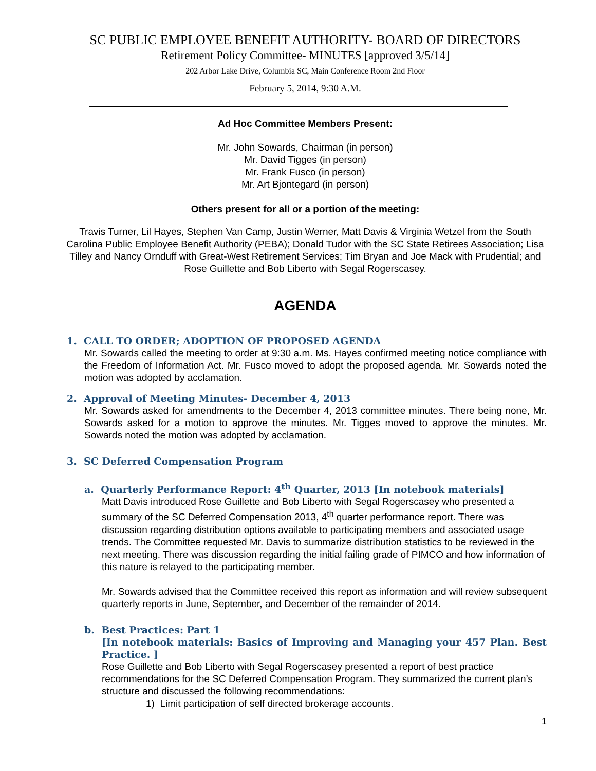SC PUBLIC EMPLOYEE BENEFIT AUTHORITY- BOARD OF DIRECTORS
Retirement Policy Committee- MINUTES [approved 3/5/14]
202 Arbor Lake Drive, Columbia SC, Main Conference Room 2nd Floor
February 5, 2014, 9:30 A.M.
Ad Hoc Committee Members Present:
Mr. John Sowards, Chairman (in person)
Mr. David Tigges (in person)
Mr. Frank Fusco (in person)
Mr. Art Bjontegard (in person)
Others present for all or a portion of the meeting:
Travis Turner, Lil Hayes, Stephen Van Camp, Justin Werner, Matt Davis & Virginia Wetzel from the South Carolina Public Employee Benefit Authority (PEBA); Donald Tudor with the SC State Retirees Association; Lisa Tilley and Nancy Ornduff with Great-West Retirement Services; Tim Bryan and Joe Mack with Prudential; and Rose Guillette and Bob Liberto with Segal Rogerscasey.
AGENDA
1. CALL TO ORDER; ADOPTION OF PROPOSED AGENDA
Mr. Sowards called the meeting to order at 9:30 a.m. Ms. Hayes confirmed meeting notice compliance with the Freedom of Information Act. Mr. Fusco moved to adopt the proposed agenda. Mr. Sowards noted the motion was adopted by acclamation.
2. Approval of Meeting Minutes- December 4, 2013
Mr. Sowards asked for amendments to the December 4, 2013 committee minutes. There being none, Mr. Sowards asked for a motion to approve the minutes. Mr. Tigges moved to approve the minutes. Mr. Sowards noted the motion was adopted by acclamation.
3. SC Deferred Compensation Program
a. Quarterly Performance Report: 4<sup>th</sup> Quarter, 2013 [In notebook materials]
Matt Davis introduced Rose Guillette and Bob Liberto with Segal Rogerscasey who presented a summary of the SC Deferred Compensation 2013, 4<sup>th</sup> quarter performance report. There was discussion regarding distribution options available to participating members and associated usage trends. The Committee requested Mr. Davis to summarize distribution statistics to be reviewed in the next meeting. There was discussion regarding the initial failing grade of PIMCO and how information of this nature is relayed to the participating member.
Mr. Sowards advised that the Committee received this report as information and will review subsequent quarterly reports in June, September, and December of the remainder of 2014.
b. Best Practices: Part 1
[In notebook materials: Basics of Improving and Managing your 457 Plan. Best Practice. ]
Rose Guillette and Bob Liberto with Segal Rogerscasey presented a report of best practice recommendations for the SC Deferred Compensation Program. They summarized the current plan’s structure and discussed the following recommendations:
1) Limit participation of self directed brokerage accounts.
1